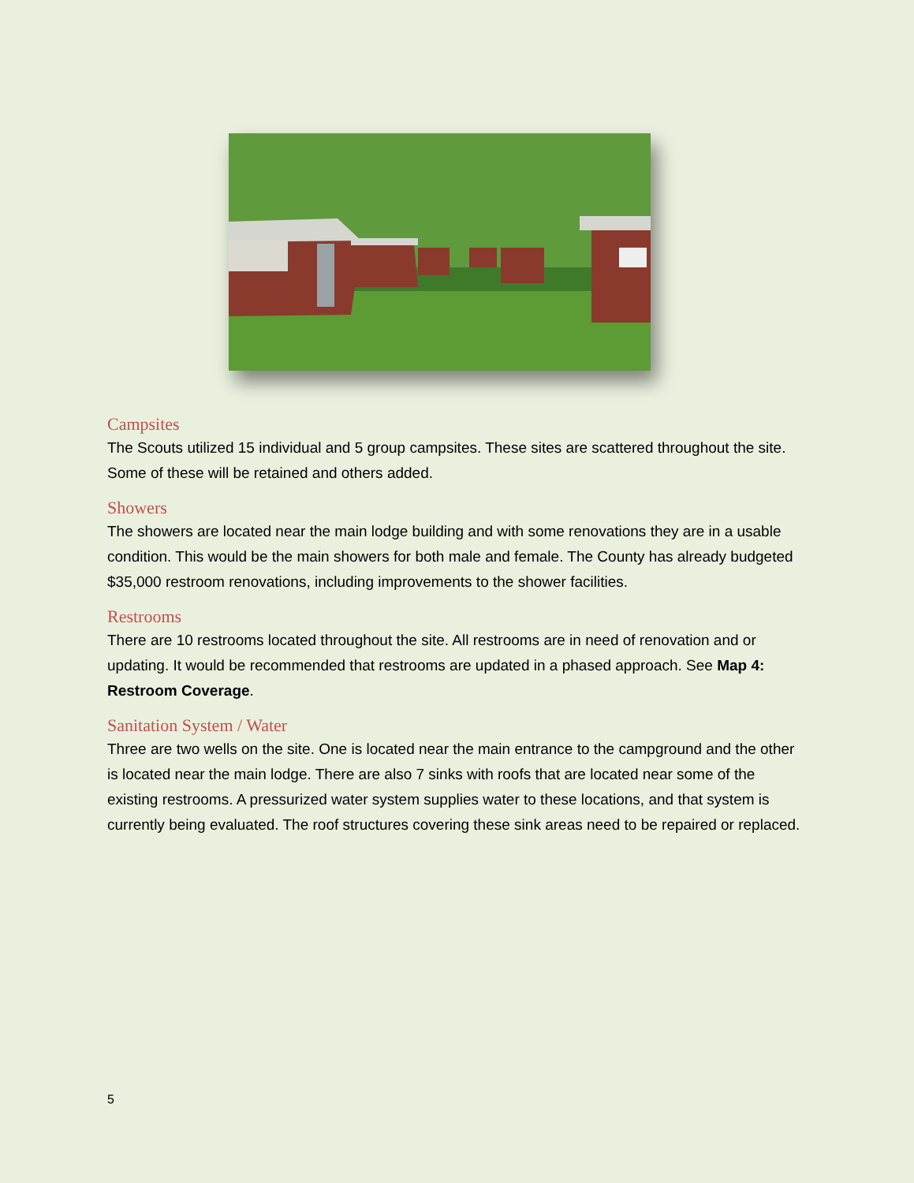Campsites
The Scouts utilized 15 individual and 5 group campsites. These sites are scattered throughout the site. Some of these will be retained and others added.
Showers
The showers are located near the main lodge building and with some renovations they are in a usable condition. This would be the main showers for both male and female. The County has already budgeted $35,000 restroom renovations, including improvements to the shower facilities.
Restrooms
There are 10 restrooms located throughout the site. All restrooms are in need of renovation and or updating. It would be recommended that restrooms are updated in a phased approach. See Map 4: Restroom Coverage.
Sanitation System / Water
Three are two wells on the site. One is located near the main entrance to the campground and the other is located near the main lodge. There are also 7 sinks with roofs that are located near some of the existing restrooms. A pressurized water system supplies water to these locations, and that system is currently being evaluated. The roof structures covering these sink areas need to be repaired or replaced.
5